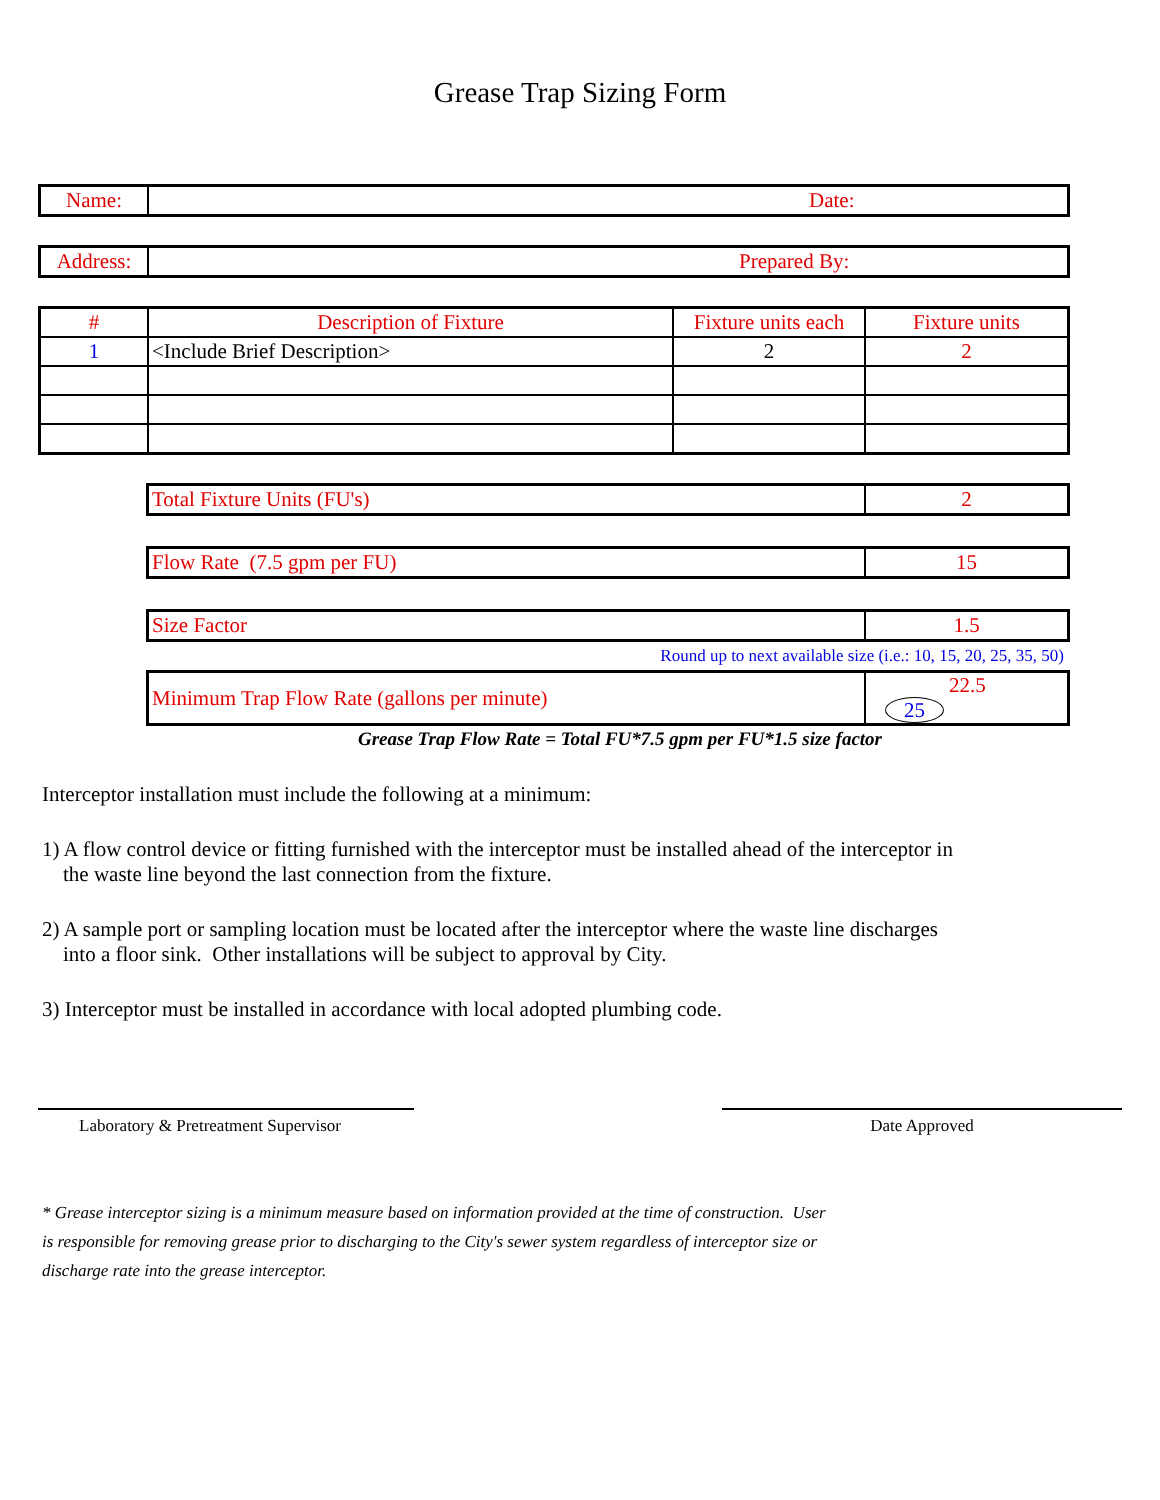Grease Trap Sizing Form
| Name: | Date: |
| Address: | Prepared By: |
| # | Description of Fixture | Fixture units each | Fixture units |
| --- | --- | --- | --- |
| 1 | <Include Brief Description> | 2 | 2 |
| Total Fixture Units (FU's) | 2 |
| Flow Rate (7.5 gpm per FU) | 15 |
| Size Factor | 1.5 |
Round up to next available size (i.e.: 10, 15, 20, 25, 35, 50)
| Minimum Trap Flow Rate (gallons per minute) | 22.5 25 |
Grease Trap Flow Rate = Total FU*7.5 gpm per FU*1.5 size factor
Interceptor installation must include the following at a minimum:
1) A flow control device or fitting furnished with the interceptor must be installed ahead of the interceptor in
the waste line beyond the last connection from the fixture.
2) A sample port or sampling location must be located after the interceptor where the waste line discharges
into a floor sink. Other installations will be subject to approval by City.
3) Interceptor must be installed in accordance with local adopted plumbing code.
Laboratory & Pretreatment Supervisor Date Approved
* Grease interceptor sizing is a minimum measure based on information provided at the time of construction. User
is responsible for removing grease prior to discharging to the City's sewer system regardless of interceptor size or
discharge rate into the grease interceptor.